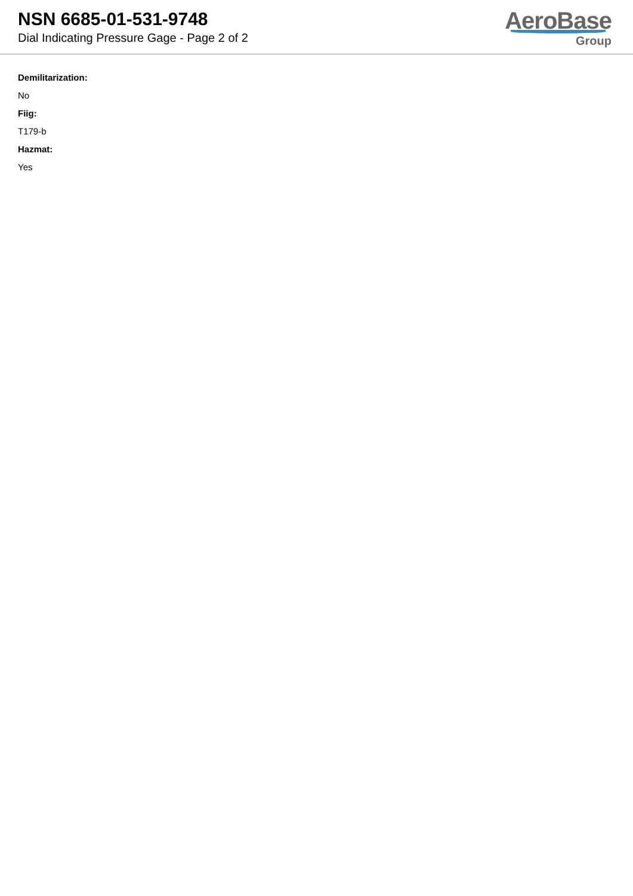NSN 6685-01-531-9748
Dial Indicating Pressure Gage - Page 2 of 2
AeroBase
Group
Demilitarization:
No
Fiig:
T179-b
Hazmat:
Yes